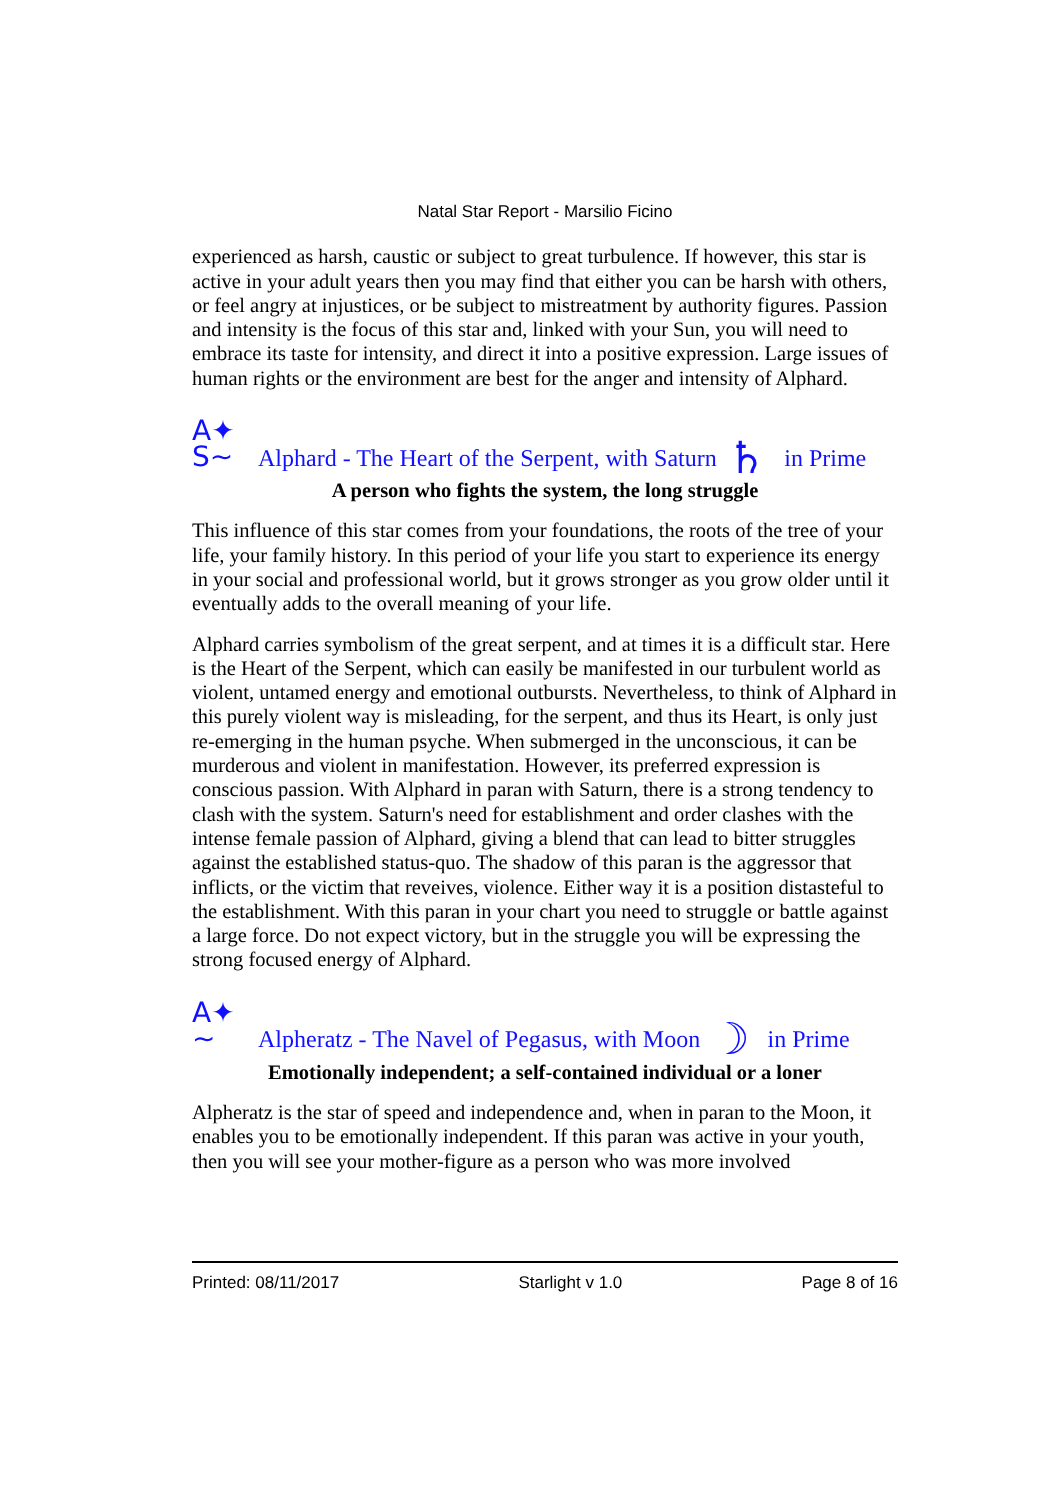Natal Star Report - Marsilio Ficino
experienced as harsh, caustic or subject to great turbulence. If however, this star is active in your adult years then you may find that either you can be harsh with others, or feel angry at injustices, or be subject to mistreatment by authority figures. Passion and intensity is the focus of this star and, linked with your Sun, you will need to embrace its taste for intensity, and direct it into a positive expression. Large issues of human rights or the environment are best for the anger and intensity of Alphard.
A✦
S~ Alphard - The Heart of the Serpent, with Saturn ♄ in Prime
A person who fights the system, the long struggle
This influence of this star comes from your foundations, the roots of the tree of your life, your family history. In this period of your life you start to experience its energy in your social and professional world, but it grows stronger as you grow older until it eventually adds to the overall meaning of your life.
Alphard carries symbolism of the great serpent, and at times it is a difficult star. Here is the Heart of the Serpent, which can easily be manifested in our turbulent world as violent, untamed energy and emotional outbursts. Nevertheless, to think of Alphard in this purely violent way is misleading, for the serpent, and thus its Heart, is only just re-emerging in the human psyche. When submerged in the unconscious, it can be murderous and violent in manifestation. However, its preferred expression is conscious passion. With Alphard in paran with Saturn, there is a strong tendency to clash with the system. Saturn's need for establishment and order clashes with the intense female passion of Alphard, giving a blend that can lead to bitter struggles against the established status-quo. The shadow of this paran is the aggressor that inflicts, or the victim that reveives, violence. Either way it is a position distasteful to the establishment. With this paran in your chart you need to struggle or battle against a large force. Do not expect victory, but in the struggle you will be expressing the strong focused energy of Alphard.
A✦
~ Alpheratz - The Navel of Pegasus, with Moon ☽ in Prime
Emotionally independent; a self-contained individual or a loner
Alpheratz is the star of speed and independence and, when in paran to the Moon, it enables you to be emotionally independent. If this paran was active in your youth, then you will see your mother-figure as a person who was more involved
Printed: 08/11/2017 Starlight v 1.0 Page 8 of 16